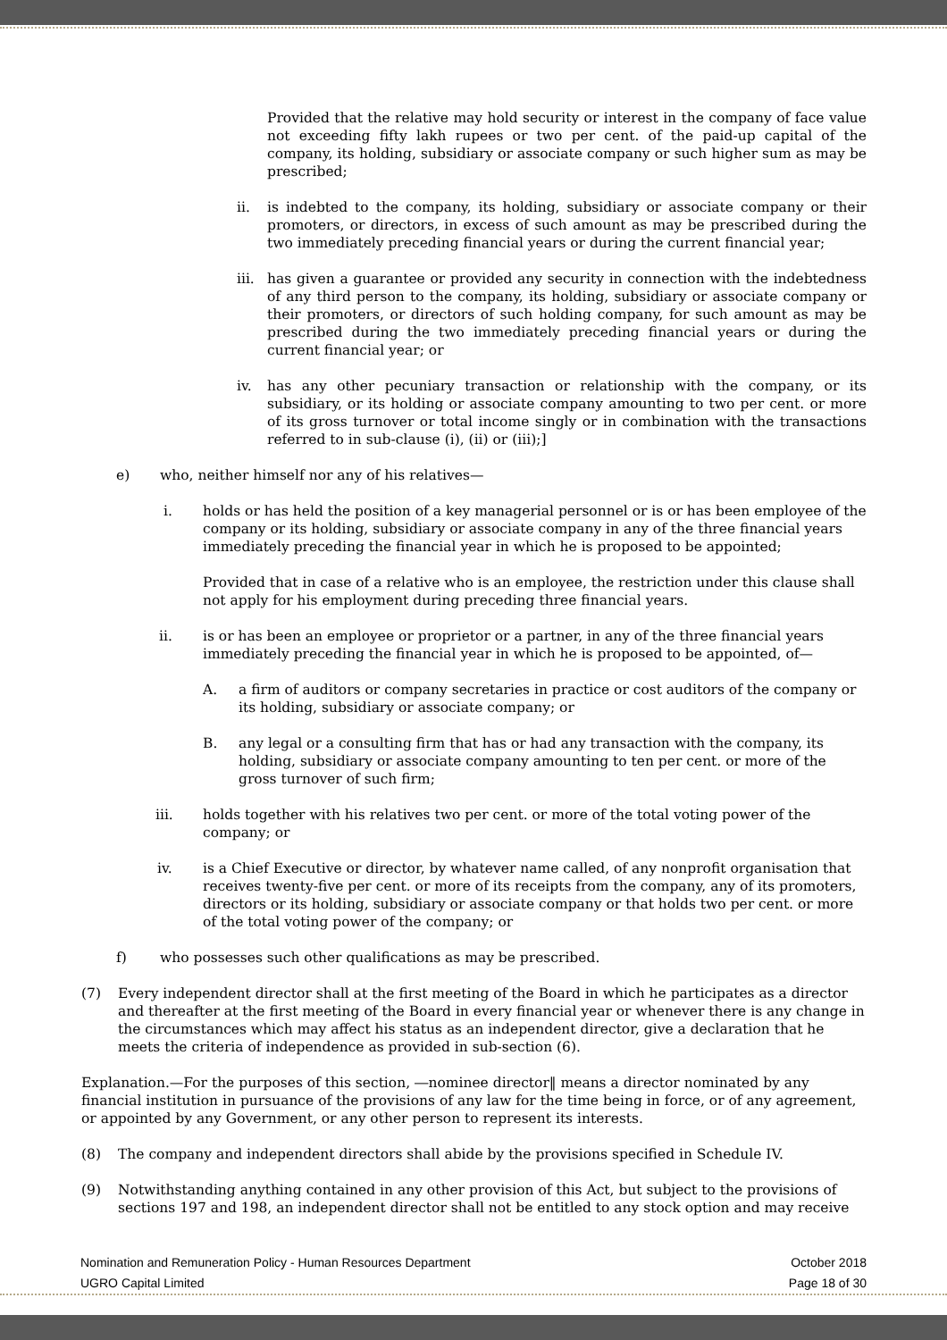Provided that the relative may hold security or interest in the company of face value not exceeding fifty lakh rupees or two per cent. of the paid-up capital of the company, its holding, subsidiary or associate company or such higher sum as may be prescribed;
ii. is indebted to the company, its holding, subsidiary or associate company or their promoters, or directors, in excess of such amount as may be prescribed during the two immediately preceding financial years or during the current financial year;
iii. has given a guarantee or provided any security in connection with the indebtedness of any third person to the company, its holding, subsidiary or associate company or their promoters, or directors of such holding company, for such amount as may be prescribed during the two immediately preceding financial years or during the current financial year; or
iv. has any other pecuniary transaction or relationship with the company, or its subsidiary, or its holding or associate company amounting to two per cent. or more of its gross turnover or total income singly or in combination with the transactions referred to in sub-clause (i), (ii) or (iii);]
e) who, neither himself nor any of his relatives—
i. holds or has held the position of a key managerial personnel or is or has been employee of the company or its holding, subsidiary or associate company in any of the three financial years immediately preceding the financial year in which he is proposed to be appointed;
Provided that in case of a relative who is an employee, the restriction under this clause shall not apply for his employment during preceding three financial years.
ii. is or has been an employee or proprietor or a partner, in any of the three financial years immediately preceding the financial year in which he is proposed to be appointed, of—
A. a firm of auditors or company secretaries in practice or cost auditors of the company or its holding, subsidiary or associate company; or
B. any legal or a consulting firm that has or had any transaction with the company, its holding, subsidiary or associate company amounting to ten per cent. or more of the gross turnover of such firm;
iii. holds together with his relatives two per cent. or more of the total voting power of the company; or
iv. is a Chief Executive or director, by whatever name called, of any nonprofit organisation that receives twenty-five per cent. or more of its receipts from the company, any of its promoters, directors or its holding, subsidiary or associate company or that holds two per cent. or more of the total voting power of the company; or
f) who possesses such other qualifications as may be prescribed.
(7) Every independent director shall at the first meeting of the Board in which he participates as a director and thereafter at the first meeting of the Board in every financial year or whenever there is any change in the circumstances which may affect his status as an independent director, give a declaration that he meets the criteria of independence as provided in sub-section (6).
Explanation.—For the purposes of this section, ―nominee director‖ means a director nominated by any financial institution in pursuance of the provisions of any law for the time being in force, or of any agreement, or appointed by any Government, or any other person to represent its interests.
(8) The company and independent directors shall abide by the provisions specified in Schedule IV.
(9) Notwithstanding anything contained in any other provision of this Act, but subject to the provisions of sections 197 and 198, an independent director shall not be entitled to any stock option and may receive
Nomination and Remuneration Policy - Human Resources Department
UGRO Capital Limited
October 2018
Page 18 of 30